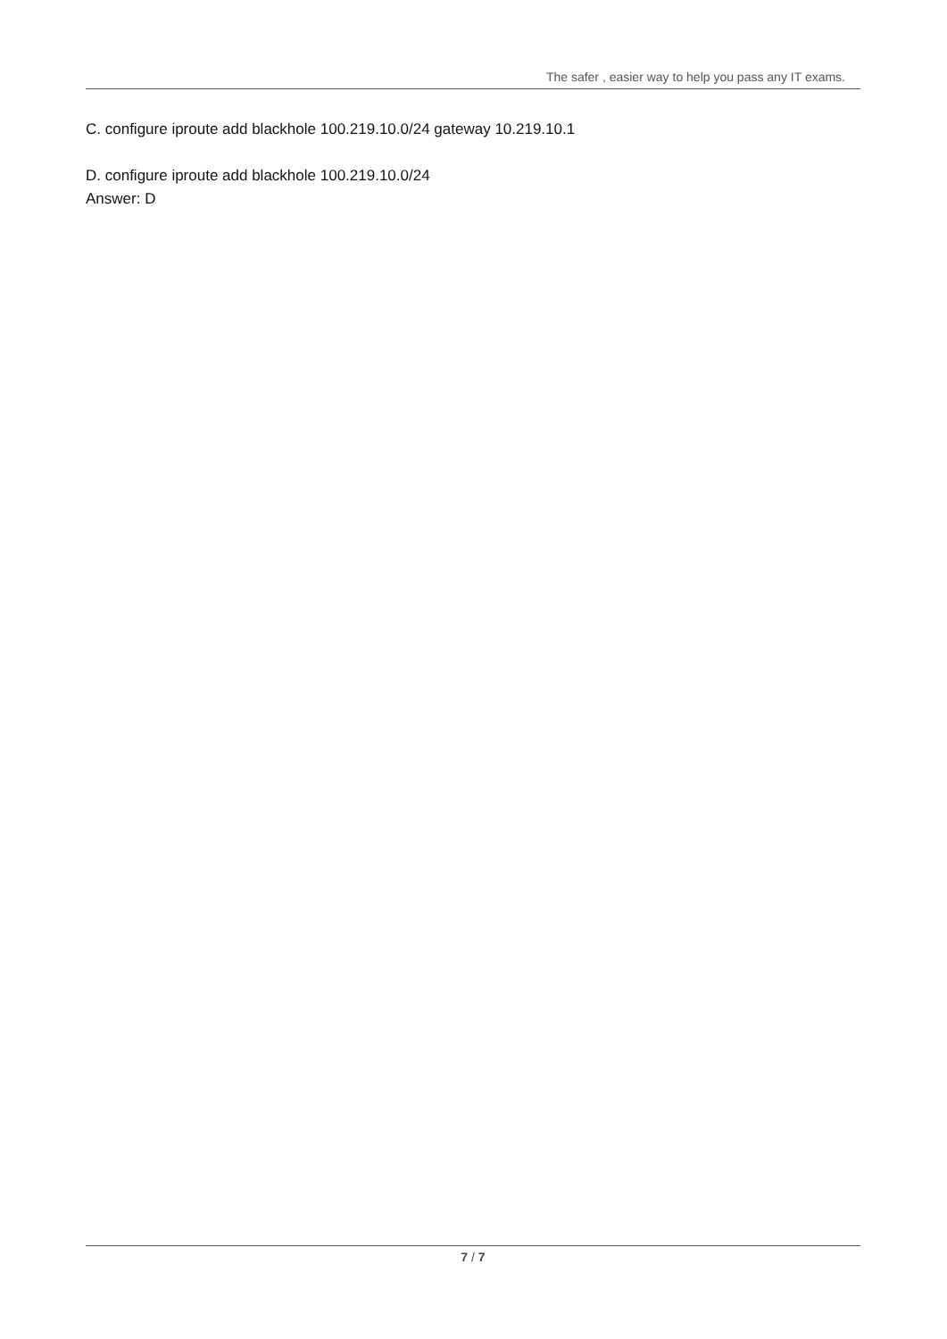The safer , easier way to help you pass any IT exams.
C. configure iproute add blackhole 100.219.10.0/24 gateway 10.219.10.1
D. configure iproute add blackhole 100.219.10.0/24
Answer: D
7 / 7